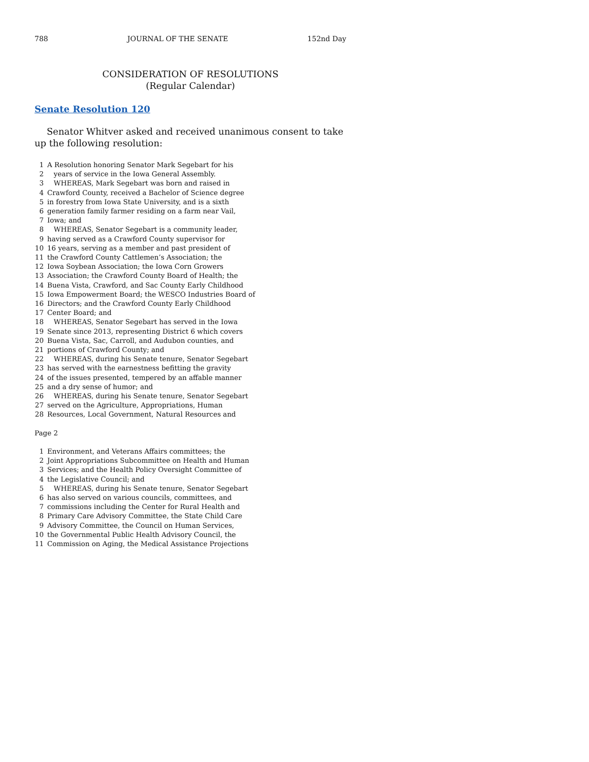788 JOURNAL OF THE SENATE 152nd Day
CONSIDERATION OF RESOLUTIONS
(Regular Calendar)
Senate Resolution 120
Senator Whitver asked and received unanimous consent to take up the following resolution:
1 A Resolution honoring Senator Mark Segebart for his
2 years of service in the Iowa General Assembly.
3 WHEREAS, Mark Segebart was born and raised in
4 Crawford County, received a Bachelor of Science degree
5 in forestry from Iowa State University, and is a sixth
6 generation family farmer residing on a farm near Vail,
7 Iowa; and
8 WHEREAS, Senator Segebart is a community leader,
9 having served as a Crawford County supervisor for
10 16 years, serving as a member and past president of
11 the Crawford County Cattlemen’s Association; the
12 Iowa Soybean Association; the Iowa Corn Growers
13 Association; the Crawford County Board of Health; the
14 Buena Vista, Crawford, and Sac County Early Childhood
15 Iowa Empowerment Board; the WESCO Industries Board of
16 Directors; and the Crawford County Early Childhood
17 Center Board; and
18 WHEREAS, Senator Segebart has served in the Iowa
19 Senate since 2013, representing District 6 which covers
20 Buena Vista, Sac, Carroll, and Audubon counties, and
21 portions of Crawford County; and
22 WHEREAS, during his Senate tenure, Senator Segebart
23 has served with the earnestness befitting the gravity
24 of the issues presented, tempered by an affable manner
25 and a dry sense of humor; and
26 WHEREAS, during his Senate tenure, Senator Segebart
27 served on the Agriculture, Appropriations, Human
28 Resources, Local Government, Natural Resources and
Page 2
1 Environment, and Veterans Affairs committees; the
2 Joint Appropriations Subcommittee on Health and Human
3 Services; and the Health Policy Oversight Committee of
4 the Legislative Council; and
5 WHEREAS, during his Senate tenure, Senator Segebart
6 has also served on various councils, committees, and
7 commissions including the Center for Rural Health and
8 Primary Care Advisory Committee, the State Child Care
9 Advisory Committee, the Council on Human Services,
10 the Governmental Public Health Advisory Council, the
11 Commission on Aging, the Medical Assistance Projections